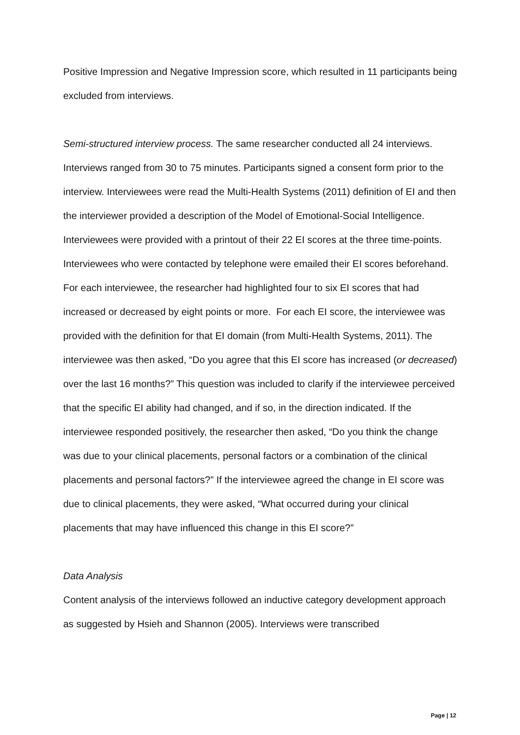Positive Impression and Negative Impression score, which resulted in 11 participants being excluded from interviews.
Semi-structured interview process. The same researcher conducted all 24 interviews. Interviews ranged from 30 to 75 minutes. Participants signed a consent form prior to the interview. Interviewees were read the Multi-Health Systems (2011) definition of EI and then the interviewer provided a description of the Model of Emotional-Social Intelligence. Interviewees were provided with a printout of their 22 EI scores at the three time-points. Interviewees who were contacted by telephone were emailed their EI scores beforehand. For each interviewee, the researcher had highlighted four to six EI scores that had increased or decreased by eight points or more. For each EI score, the interviewee was provided with the definition for that EI domain (from Multi-Health Systems, 2011). The interviewee was then asked, “Do you agree that this EI score has increased (or decreased) over the last 16 months?” This question was included to clarify if the interviewee perceived that the specific EI ability had changed, and if so, in the direction indicated. If the interviewee responded positively, the researcher then asked, “Do you think the change was due to your clinical placements, personal factors or a combination of the clinical placements and personal factors?” If the interviewee agreed the change in EI score was due to clinical placements, they were asked, “What occurred during your clinical placements that may have influenced this change in this EI score?”
Data Analysis
Content analysis of the interviews followed an inductive category development approach as suggested by Hsieh and Shannon (2005). Interviews were transcribed
Page | 12